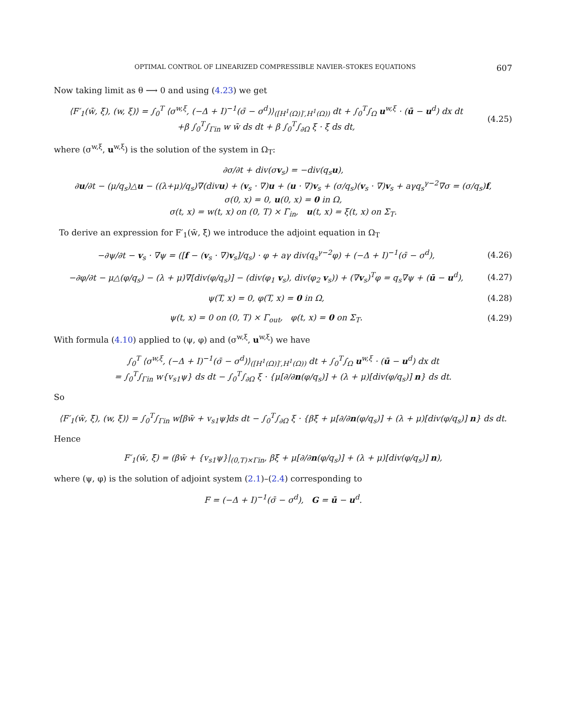OPTIMAL CONTROL OF LINEARIZED COMPRESSIBLE NAVIER–STOKES EQUATIONS 607
Now taking limit as θ ⟶ 0 and using (4.23) we get
⟨F′<sub>1</sub>(w̄, ξ̄), (w, ξ)⟩ = ∫<sub>0</sub><sup>T</sup> ⟨σ<sup>w,ξ</sup>, (−Δ + I)<sup>−1</sup>(σ̄ − σ<sup>d</sup>)⟩<sub>([H<sup>1</sup>(Ω)]′,H<sup>1</sup>(Ω))</sub> dt + ∫<sub>0</sub><sup>T</sup>∫<sub>Ω</sub> u<sup>w,ξ</sup> · (ū − u<sup>d</sup>) dx dt
+β ∫<sub>0</sub><sup>T</sup>∫<sub>Γin</sub> w w̄ ds dt + β ∫<sub>0</sub><sup>T</sup>∫<sub>∂Ω</sub> ξ · ξ̄ ds dt,
(4.25)
where (σ<sup>w,ξ</sup>, u<sup>w,ξ</sup>) is the solution of the system in Ω<sub>T</sub>:
∂σ/∂t + div(σv<sub>s</sub>) = −div(q<sub>s</sub>u),
∂u/∂t − (μ/q<sub>s</sub>)△u − ((λ+μ)/q<sub>s</sub>)∇(divu) + (v<sub>s</sub> · ∇)u + (u · ∇)v<sub>s</sub> + (σ/q<sub>s</sub>)(v<sub>s</sub> · ∇)v<sub>s</sub> + aγq<sub>s</sub><sup>γ−2</sup>∇σ = (σ/q<sub>s</sub>)f,
σ(0, x) = 0, u(0, x) = 0 in Ω,
σ(t, x) = w(t, x) on (0, T) × Γ<sub>in</sub>, u(t, x) = ξ(t, x) on Σ<sub>T</sub>.
To derive an expression for F′<sub>1</sub>(w̄, ξ̄) we introduce the adjoint equation in Ω<sub>T</sub>
−∂ψ/∂t − v<sub>s</sub> · ∇ψ = ([f − (v<sub>s</sub> · ∇)v<sub>s</sub>]/q<sub>s</sub>) · φ + aγ div(q<sub>s</sub><sup>γ−2</sup>φ) + (−Δ + I)<sup>−1</sup>(σ̄ − σ<sup>d</sup>),
(4.26)
−∂φ/∂t − μ△(φ/q<sub>s</sub>) − (λ + μ)∇[div(φ/q<sub>s</sub>)] − (div(φ<sub>1</sub> v<sub>s</sub>), div(φ<sub>2</sub> v<sub>s</sub>)) + (∇v<sub>s</sub>)<sup>T</sup>φ = q<sub>s</sub>∇ψ + (ū − u<sup>d</sup>),
(4.27)
ψ(T, x) = 0, φ(T, x) = 0 in Ω, (4.28)
ψ(t, x) = 0 on (0, T) × Γ<sub>out</sub>, φ(t, x) = 0 on Σ<sub>T</sub>.
(4.29)
With formula (4.10) applied to (ψ, φ) and (σ<sup>w,ξ</sup>, u<sup>w,ξ</sup>) we have
∫<sub>0</sub><sup>T</sup> ⟨σ<sup>w,ξ</sup>, (−Δ + I)<sup>−1</sup>(σ̄ − σ<sup>d</sup>)⟩<sub>([H<sup>1</sup>(Ω)]′,H<sup>1</sup>(Ω))</sub> dt + ∫<sub>0</sub><sup>T</sup>∫<sub>Ω</sub> u<sup>w,ξ</sup> · (ū − u<sup>d</sup>) dx dt
= ∫<sub>0</sub><sup>T</sup>∫<sub>Γin</sub> w{v<sub>s1</sub>ψ} ds dt − ∫<sub>0</sub><sup>T</sup>∫<sub>∂Ω</sub> ξ · {μ[∂/∂n(φ/q<sub>s</sub>)] + (λ + μ)[div(φ/q<sub>s</sub>)] n} ds dt.
So
⟨F′<sub>1</sub>(w̄, ξ̄), (w, ξ)⟩ = ∫<sub>0</sub><sup>T</sup>∫<sub>Γin</sub> w[βw̄ + v<sub>s1</sub>ψ]ds dt − ∫<sub>0</sub><sup>T</sup>∫<sub>∂Ω</sub> ξ · {βξ̄ + μ[∂/∂n(φ/q<sub>s</sub>)] + (λ + μ)[div(φ/q<sub>s</sub>)] n} ds dt.
Hence
F′<sub>1</sub>(w̄, ξ̄) = (βw̄ + {v<sub>s1</sub>ψ}|<sub>(0,T)×Γin</sub>, βξ̄ + μ[∂/∂n(φ/q<sub>s</sub>)] + (λ + μ)[div(φ/q<sub>s</sub>)] n),
where (ψ, φ) is the solution of adjoint system (2.1)–(2.4) corresponding to
F = (−Δ + I)<sup>−1</sup>(σ̄ − σ<sup>d</sup>), G = ū − u<sup>d</sup>.